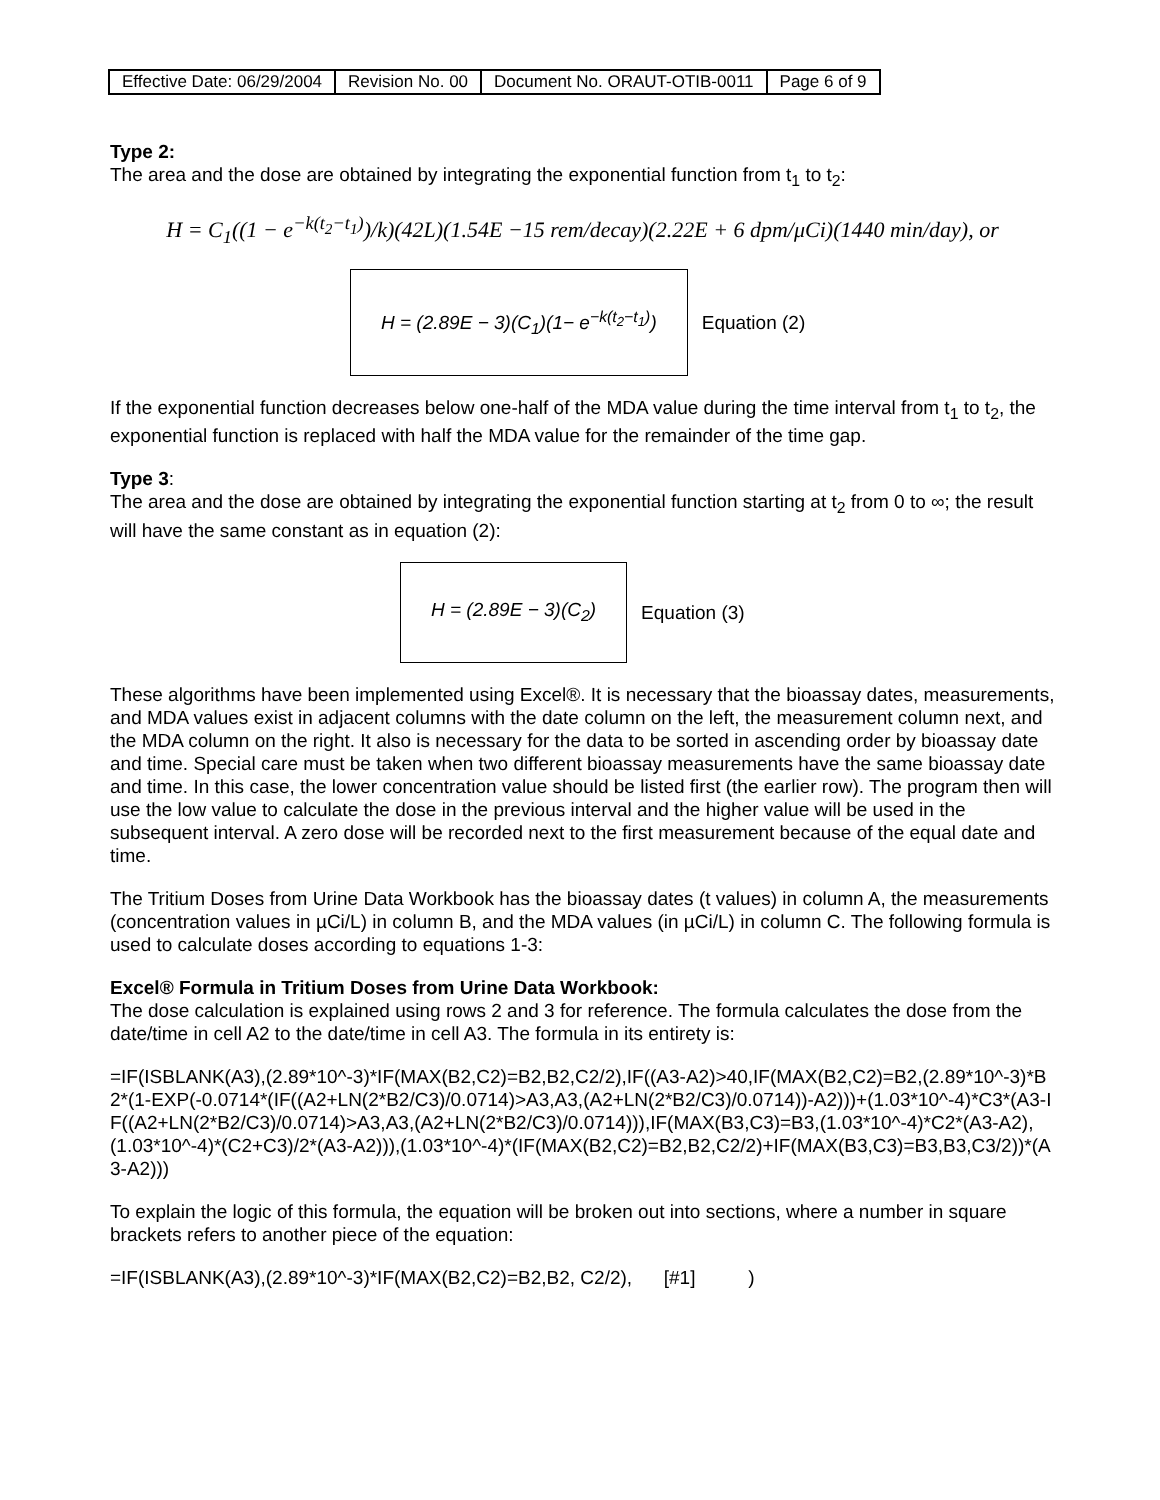| Effective Date: 06/29/2004 | Revision No. 00 | Document No. ORAUT-OTIB-0011 | Page 6 of 9 |
Type 2:
The area and the dose are obtained by integrating the exponential function from t<sub>1</sub> to t<sub>2</sub>:
H = C<sub>1</sub>((1 − e<sup>−k(t<sub>2</sub>−t<sub>1</sub>)</sup>)/k)(42L)(1.54E −15 rem/decay)(2.22E + 6 dpm/μCi)(1440 min/day), or
H = (2.89E − 3)(C<sub>1</sub>)(1− e<sup>−k(t<sub>2</sub>−t<sub>1</sub>)</sup>) Equation (2)
If the exponential function decreases below one-half of the MDA value during the time interval from t<sub>1</sub> to t<sub>2</sub>, the exponential function is replaced with half the MDA value for the remainder of the time gap.
Type 3:
The area and the dose are obtained by integrating the exponential function starting at t<sub>2</sub> from 0 to ∞; the result will have the same constant as in equation (2):
H = (2.89E − 3)(C<sub>2</sub>) Equation (3)
These algorithms have been implemented using Excel®. It is necessary that the bioassay dates, measurements, and MDA values exist in adjacent columns with the date column on the left, the measurement column next, and the MDA column on the right. It also is necessary for the data to be sorted in ascending order by bioassay date and time. Special care must be taken when two different bioassay measurements have the same bioassay date and time. In this case, the lower concentration value should be listed first (the earlier row). The program then will use the low value to calculate the dose in the previous interval and the higher value will be used in the subsequent interval. A zero dose will be recorded next to the first measurement because of the equal date and time.
The Tritium Doses from Urine Data Workbook has the bioassay dates (t values) in column A, the measurements (concentration values in µCi/L) in column B, and the MDA values (in µCi/L) in column C. The following formula is used to calculate doses according to equations 1-3:
Excel® Formula in Tritium Doses from Urine Data Workbook:
The dose calculation is explained using rows 2 and 3 for reference. The formula calculates the dose from the date/time in cell A2 to the date/time in cell A3. The formula in its entirety is:
=IF(ISBLANK(A3),(2.89*10^-3)*IF(MAX(B2,C2)=B2,B2,C2/2),IF((A3-A2)>40,IF(MAX(B2,C2)=B2,(2.89*10^-3)*B2*(1-EXP(-0.0714*(IF((A2+LN(2*B2/C3)/0.0714)>A3,A3,(A2+LN(2*B2/C3)/0.0714))-A2)))+(1.03*10^-4)*C3*(A3-IF((A2+LN(2*B2/C3)/0.0714)>A3,A3,(A2+LN(2*B2/C3)/0.0714))),IF(MAX(B3,C3)=B3,(1.03*10^-4)*C2*(A3-A2),(1.03*10^-4)*(C2+C3)/2*(A3-A2))),(1.03*10^-4)*(IF(MAX(B2,C2)=B2,B2,C2/2)+IF(MAX(B3,C3)=B3,B3,C3/2))*(A3-A2)))
To explain the logic of this formula, the equation will be broken out into sections, where a number in square brackets refers to another piece of the equation:
=IF(ISBLANK(A3),(2.89*10^-3)*IF(MAX(B2,C2)=B2,B2, C2/2), [#1] )